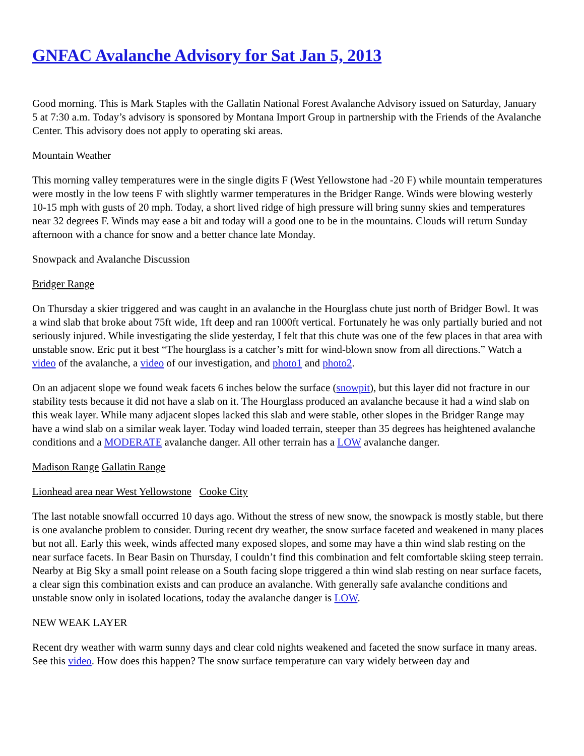GNFAC Avalanche Advisory for Sat Jan 5, 2013
Good morning. This is Mark Staples with the Gallatin National Forest Avalanche Advisory issued on Saturday, January 5 at 7:30 a.m. Today’s advisory is sponsored by Montana Import Group in partnership with the Friends of the Avalanche Center. This advisory does not apply to operating ski areas.
Mountain Weather
This morning valley temperatures were in the single digits F (West Yellowstone had -20 F) while mountain temperatures were mostly in the low teens F with slightly warmer temperatures in the Bridger Range. Winds were blowing westerly 10-15 mph with gusts of 20 mph. Today, a short lived ridge of high pressure will bring sunny skies and temperatures near 32 degrees F. Winds may ease a bit and today will a good one to be in the mountains. Clouds will return Sunday afternoon with a chance for snow and a better chance late Monday.
Snowpack and Avalanche Discussion
Bridger Range
On Thursday a skier triggered and was caught in an avalanche in the Hourglass chute just north of Bridger Bowl. It was a wind slab that broke about 75ft wide, 1ft deep and ran 1000ft vertical. Fortunately he was only partially buried and not seriously injured. While investigating the slide yesterday, I felt that this chute was one of the few places in that area with unstable snow. Eric put it best “The hourglass is a catcher’s mitt for wind-blown snow from all directions.” Watch a video of the avalanche, a video of our investigation, and photo1 and photo2.
On an adjacent slope we found weak facets 6 inches below the surface (snowpit), but this layer did not fracture in our stability tests because it did not have a slab on it. The Hourglass produced an avalanche because it had a wind slab on this weak layer. While many adjacent slopes lacked this slab and were stable, other slopes in the Bridger Range may have a wind slab on a similar weak layer. Today wind loaded terrain, steeper than 35 degrees has heightened avalanche conditions and a MODERATE avalanche danger. All other terrain has a LOW avalanche danger.
Madison Range Gallatin Range
Lionhead area near West Yellowstone Cooke City
The last notable snowfall occurred 10 days ago. Without the stress of new snow, the snowpack is mostly stable, but there is one avalanche problem to consider. During recent dry weather, the snow surface faceted and weakened in many places but not all. Early this week, winds affected many exposed slopes, and some may have a thin wind slab resting on the near surface facets. In Bear Basin on Thursday, I couldn’t find this combination and felt comfortable skiing steep terrain. Nearby at Big Sky a small point release on a South facing slope triggered a thin wind slab resting on near surface facets, a clear sign this combination exists and can produce an avalanche. With generally safe avalanche conditions and unstable snow only in isolated locations, today the avalanche danger is LOW.
NEW WEAK LAYER
Recent dry weather with warm sunny days and clear cold nights weakened and faceted the snow surface in many areas. See this video. How does this happen? The snow surface temperature can vary widely between day and